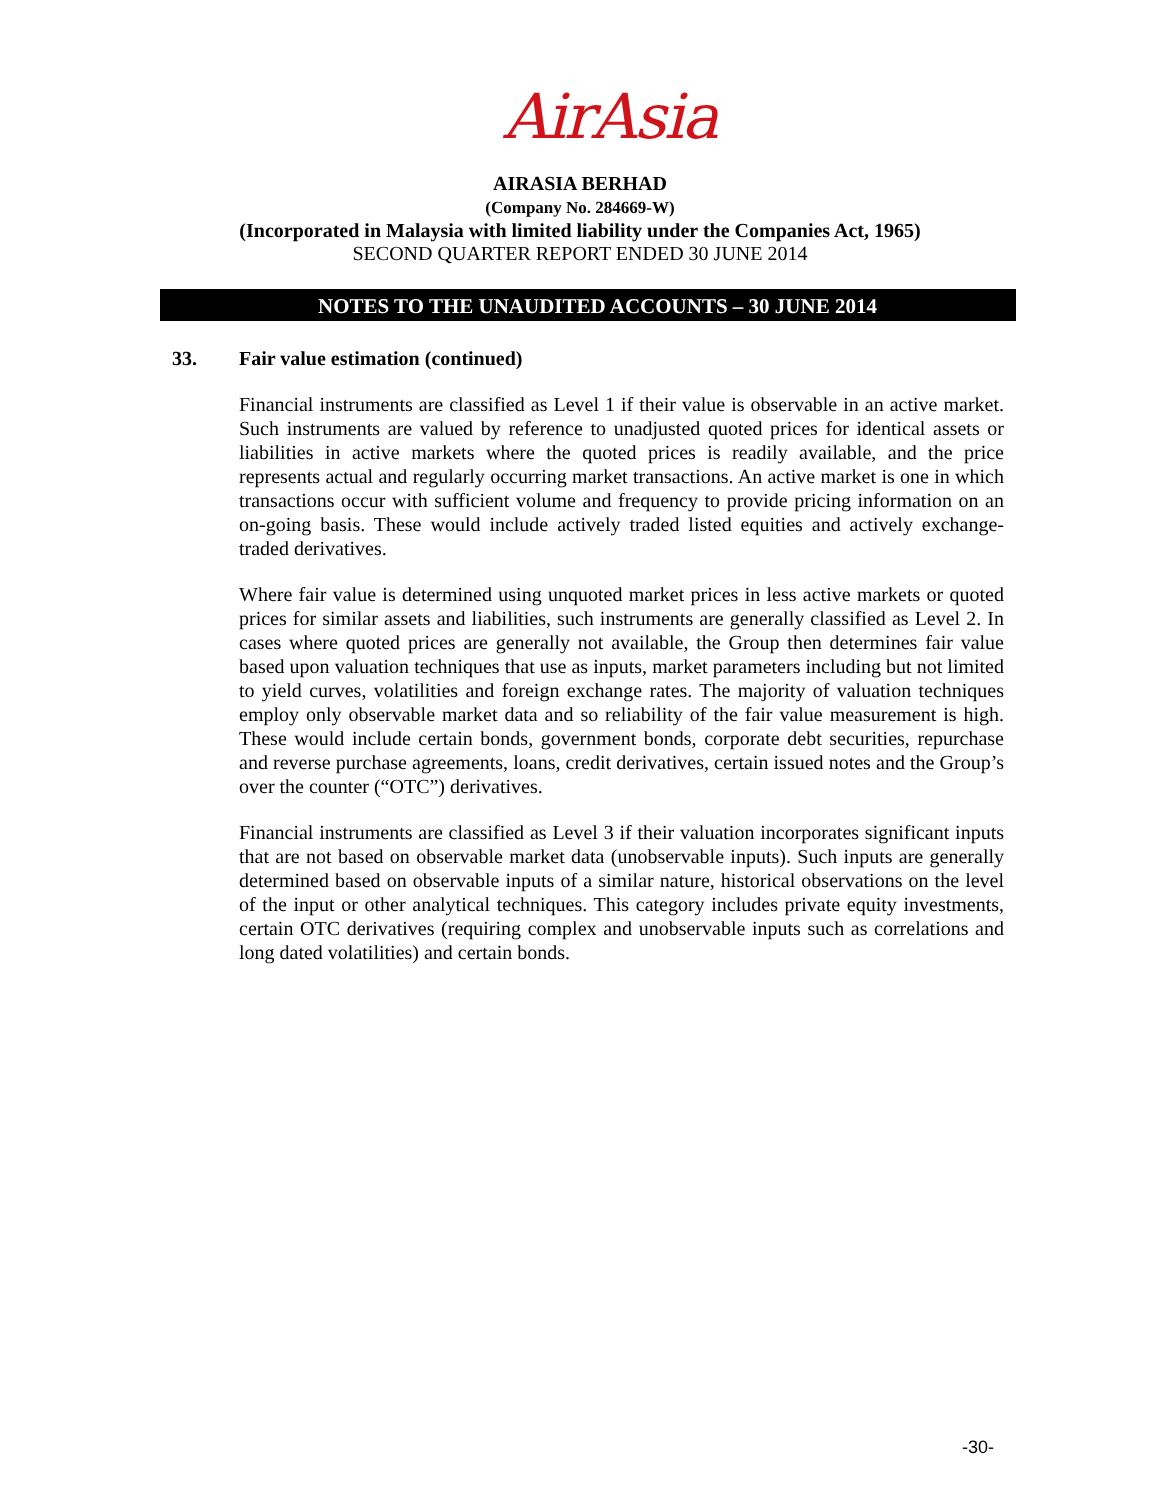AirAsia
AIRASIA BERHAD
(Company No. 284669-W)
(Incorporated in Malaysia with limited liability under the Companies Act, 1965)
SECOND QUARTER REPORT ENDED 30 JUNE 2014
NOTES TO THE UNAUDITED ACCOUNTS – 30 JUNE 2014
33. Fair value estimation (continued)
Financial instruments are classified as Level 1 if their value is observable in an active market. Such instruments are valued by reference to unadjusted quoted prices for identical assets or liabilities in active markets where the quoted prices is readily available, and the price represents actual and regularly occurring market transactions. An active market is one in which transactions occur with sufficient volume and frequency to provide pricing information on an on-going basis. These would include actively traded listed equities and actively exchange-traded derivatives.
Where fair value is determined using unquoted market prices in less active markets or quoted prices for similar assets and liabilities, such instruments are generally classified as Level 2. In cases where quoted prices are generally not available, the Group then determines fair value based upon valuation techniques that use as inputs, market parameters including but not limited to yield curves, volatilities and foreign exchange rates. The majority of valuation techniques employ only observable market data and so reliability of the fair value measurement is high. These would include certain bonds, government bonds, corporate debt securities, repurchase and reverse purchase agreements, loans, credit derivatives, certain issued notes and the Group’s over the counter (“OTC”) derivatives.
Financial instruments are classified as Level 3 if their valuation incorporates significant inputs that are not based on observable market data (unobservable inputs). Such inputs are generally determined based on observable inputs of a similar nature, historical observations on the level of the input or other analytical techniques. This category includes private equity investments, certain OTC derivatives (requiring complex and unobservable inputs such as correlations and long dated volatilities) and certain bonds.
-30-